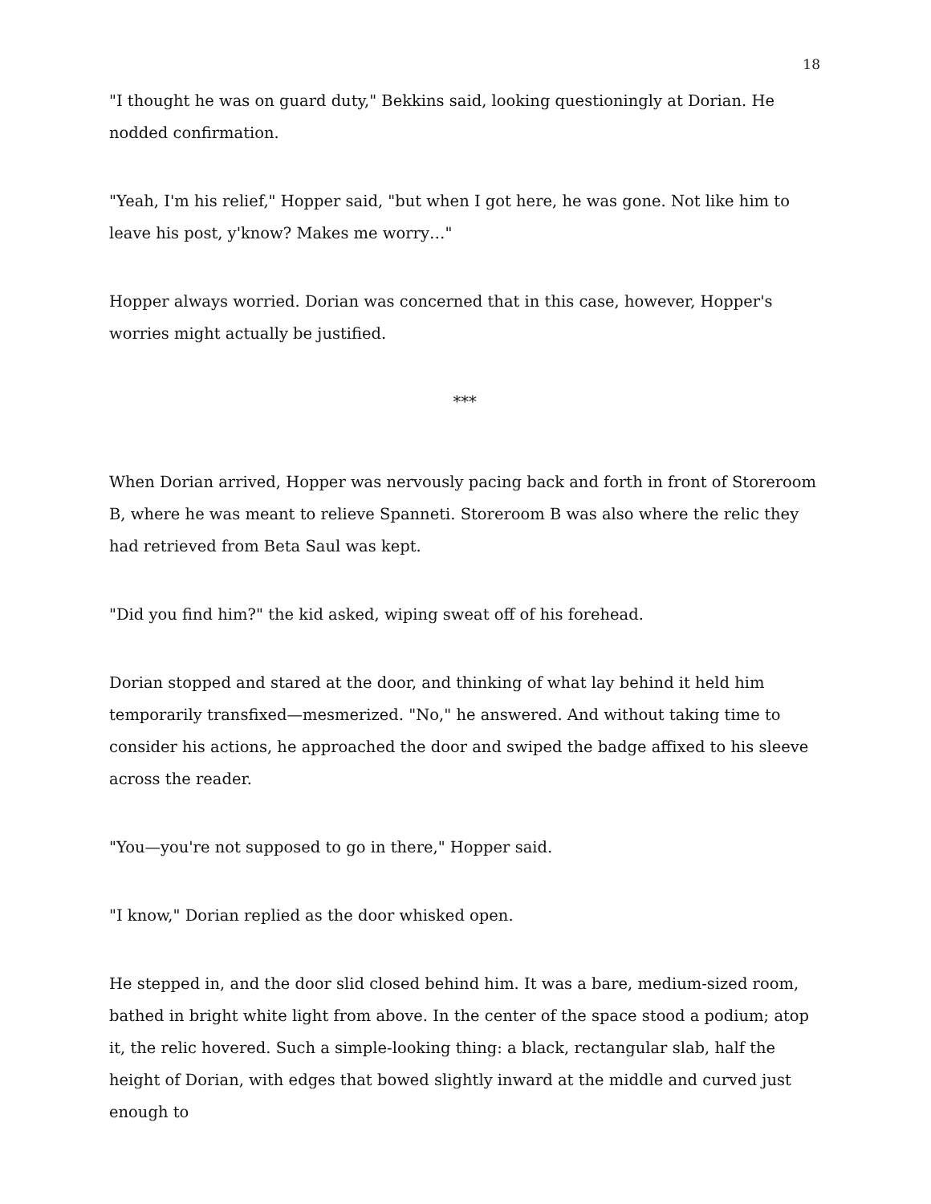18
"I thought he was on guard duty," Bekkins said, looking questioningly at Dorian. He nodded confirmation.
"Yeah, I'm his relief," Hopper said, "but when I got here, he was gone. Not like him to leave his post, y'know? Makes me worry…"
Hopper always worried. Dorian was concerned that in this case, however, Hopper's worries might actually be justified.
***
When Dorian arrived, Hopper was nervously pacing back and forth in front of Storeroom B, where he was meant to relieve Spanneti. Storeroom B was also where the relic they had retrieved from Beta Saul was kept.
"Did you find him?" the kid asked, wiping sweat off of his forehead.
Dorian stopped and stared at the door, and thinking of what lay behind it held him temporarily transfixed—mesmerized. "No," he answered. And without taking time to consider his actions, he approached the door and swiped the badge affixed to his sleeve across the reader.
"You—you're not supposed to go in there," Hopper said.
"I know," Dorian replied as the door whisked open.
He stepped in, and the door slid closed behind him. It was a bare, medium-sized room, bathed in bright white light from above. In the center of the space stood a podium; atop it, the relic hovered. Such a simple-looking thing: a black, rectangular slab, half the height of Dorian, with edges that bowed slightly inward at the middle and curved just enough to